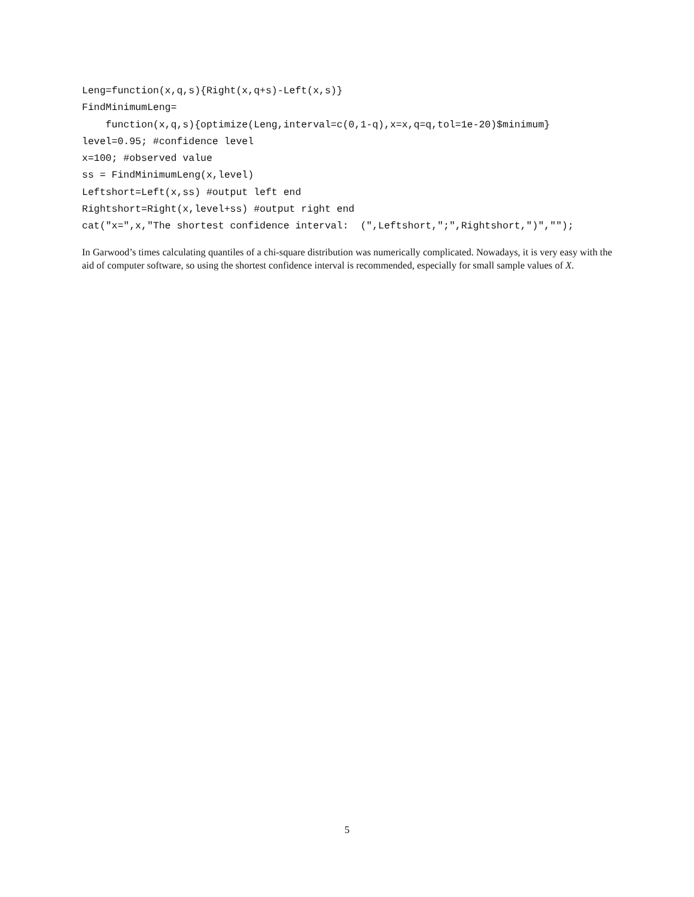Leng=function(x,q,s){Right(x,q+s)-Left(x,s)} FindMinimumLeng= function(x,q,s){optimize(Leng,interval=c(0,1-q),x=x,q=q,tol=1e-20)$minimum} level=0.95; #confidence level x=100; #observed value ss = FindMinimumLeng(x,level) Leftshort=Left(x,ss) #output left end Rightshort=Right(x,level+ss) #output right end cat("x=",x,"The shortest confidence interval: (",Leftshort,";",Rightshort,")","");
In Garwood’s times calculating quantiles of a chi-square distribution was numerically complicated. Nowadays, it is very easy with the aid of computer software, so using the shortest confidence interval is recommended, especially for small sample values of X.
5